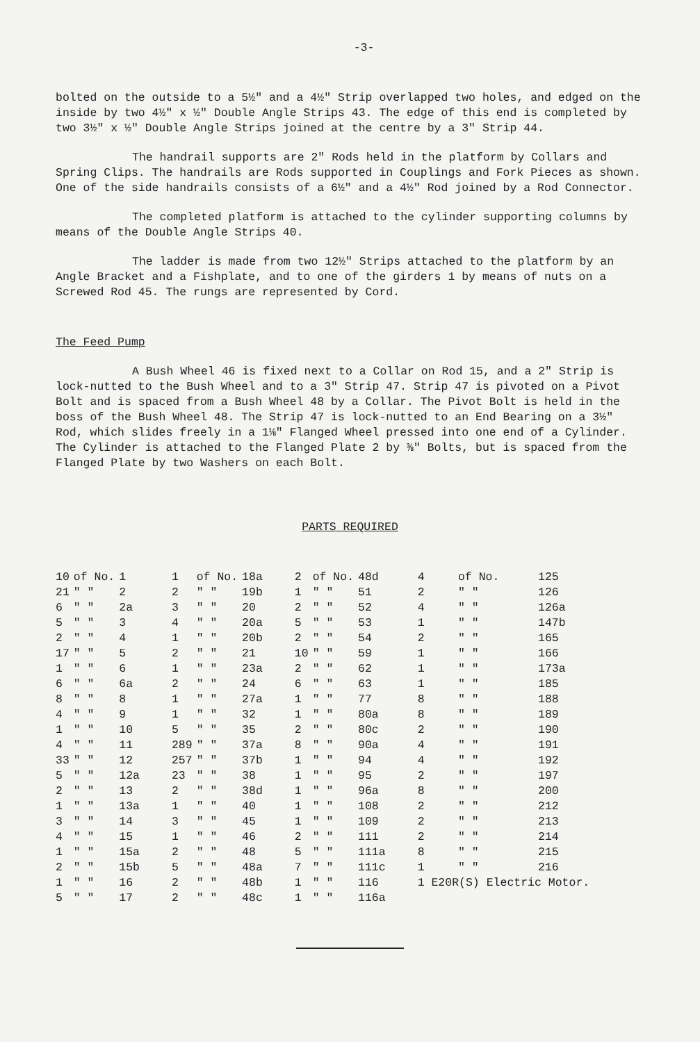-3-
bolted on the outside to a 5½" and a 4½" Strip overlapped two holes, and edged on the inside by two 4½" x ½" Double Angle Strips 43. The edge of this end is completed by two 3½" x ½" Double Angle Strips joined at the centre by a 3" Strip 44.
The handrail supports are 2" Rods held in the platform by Collars and Spring Clips. The handrails are Rods supported in Couplings and Fork Pieces as shown. One of the side handrails consists of a 6½" and a 4½" Rod joined by a Rod Connector.
The completed platform is attached to the cylinder supporting columns by means of the Double Angle Strips 40.
The ladder is made from two 12½" Strips attached to the platform by an Angle Bracket and a Fishplate, and to one of the girders 1 by means of nuts on a Screwed Rod 45. The rungs are represented by Cord.
The Feed Pump
A Bush Wheel 46 is fixed next to a Collar on Rod 15, and a 2" Strip is lock-nutted to the Bush Wheel and to a 3" Strip 47. Strip 47 is pivoted on a Pivot Bolt and is spaced from a Bush Wheel 48 by a Collar. The Pivot Bolt is held in the boss of the Bush Wheel 48. The Strip 47 is lock-nutted to an End Bearing on a 3½" Rod, which slides freely in a 1⅛" Flanged Wheel pressed into one end of a Cylinder. The Cylinder is attached to the Flanged Plate 2 by ⅜" Bolts, but is spaced from the Flanged Plate by two Washers on each Bolt.
PARTS REQUIRED
| 10 | of No. | 1 | 1 | of No. | 18a | 2 | of No. | 48d | 4 | of No. | 125 |
| 21 | " " | 2 | 2 | " " | 19b | 1 | " " | 51 | 2 | " " | 126 |
| 6 | " " | 2a | 3 | " " | 20 | 2 | " " | 52 | 4 | " " | 126a |
| 5 | " " | 3 | 4 | " " | 20a | 5 | " " | 53 | 1 | " " | 147b |
| 2 | " " | 4 | 1 | " " | 20b | 2 | " " | 54 | 2 | " " | 165 |
| 17 | " " | 5 | 2 | " " | 21 | 10 | " " | 59 | 1 | " " | 166 |
| 1 | " " | 6 | 1 | " " | 23a | 2 | " " | 62 | 1 | " " | 173a |
| 6 | " " | 6a | 2 | " " | 24 | 6 | " " | 63 | 1 | " " | 185 |
| 8 | " " | 8 | 1 | " " | 27a | 1 | " " | 77 | 8 | " " | 188 |
| 4 | " " | 9 | 1 | " " | 32 | 1 | " " | 80a | 8 | " " | 189 |
| 1 | " " | 10 | 5 | " " | 35 | 2 | " " | 80c | 2 | " " | 190 |
| 4 | " " | 11 | 289 | " " | 37a | 8 | " " | 90a | 4 | " " | 191 |
| 33 | " " | 12 | 257 | " " | 37b | 1 | " " | 94 | 4 | " " | 192 |
| 5 | " " | 12a | 23 | " " | 38 | 1 | " " | 95 | 2 | " " | 197 |
| 2 | " " | 13 | 2 | " " | 38d | 1 | " " | 96a | 8 | " " | 200 |
| 1 | " " | 13a | 1 | " " | 40 | 1 | " " | 108 | 2 | " " | 212 |
| 3 | " " | 14 | 3 | " " | 45 | 1 | " " | 109 | 2 | " " | 213 |
| 4 | " " | 15 | 1 | " " | 46 | 2 | " " | 111 | 2 | " " | 214 |
| 1 | " " | 15a | 2 | " " | 48 | 5 | " " | 111a | 8 | " " | 215 |
| 2 | " " | 15b | 5 | " " | 48a | 7 | " " | 111c | 1 | " " | 216 |
| 1 | " " | 16 | 2 | " " | 48b | 1 | " " | 116 | 1 E20R(S) Electric Motor. | | |
| 5 | " " | 17 | 2 | " " | 48c | 1 | " " | 116a | | | |